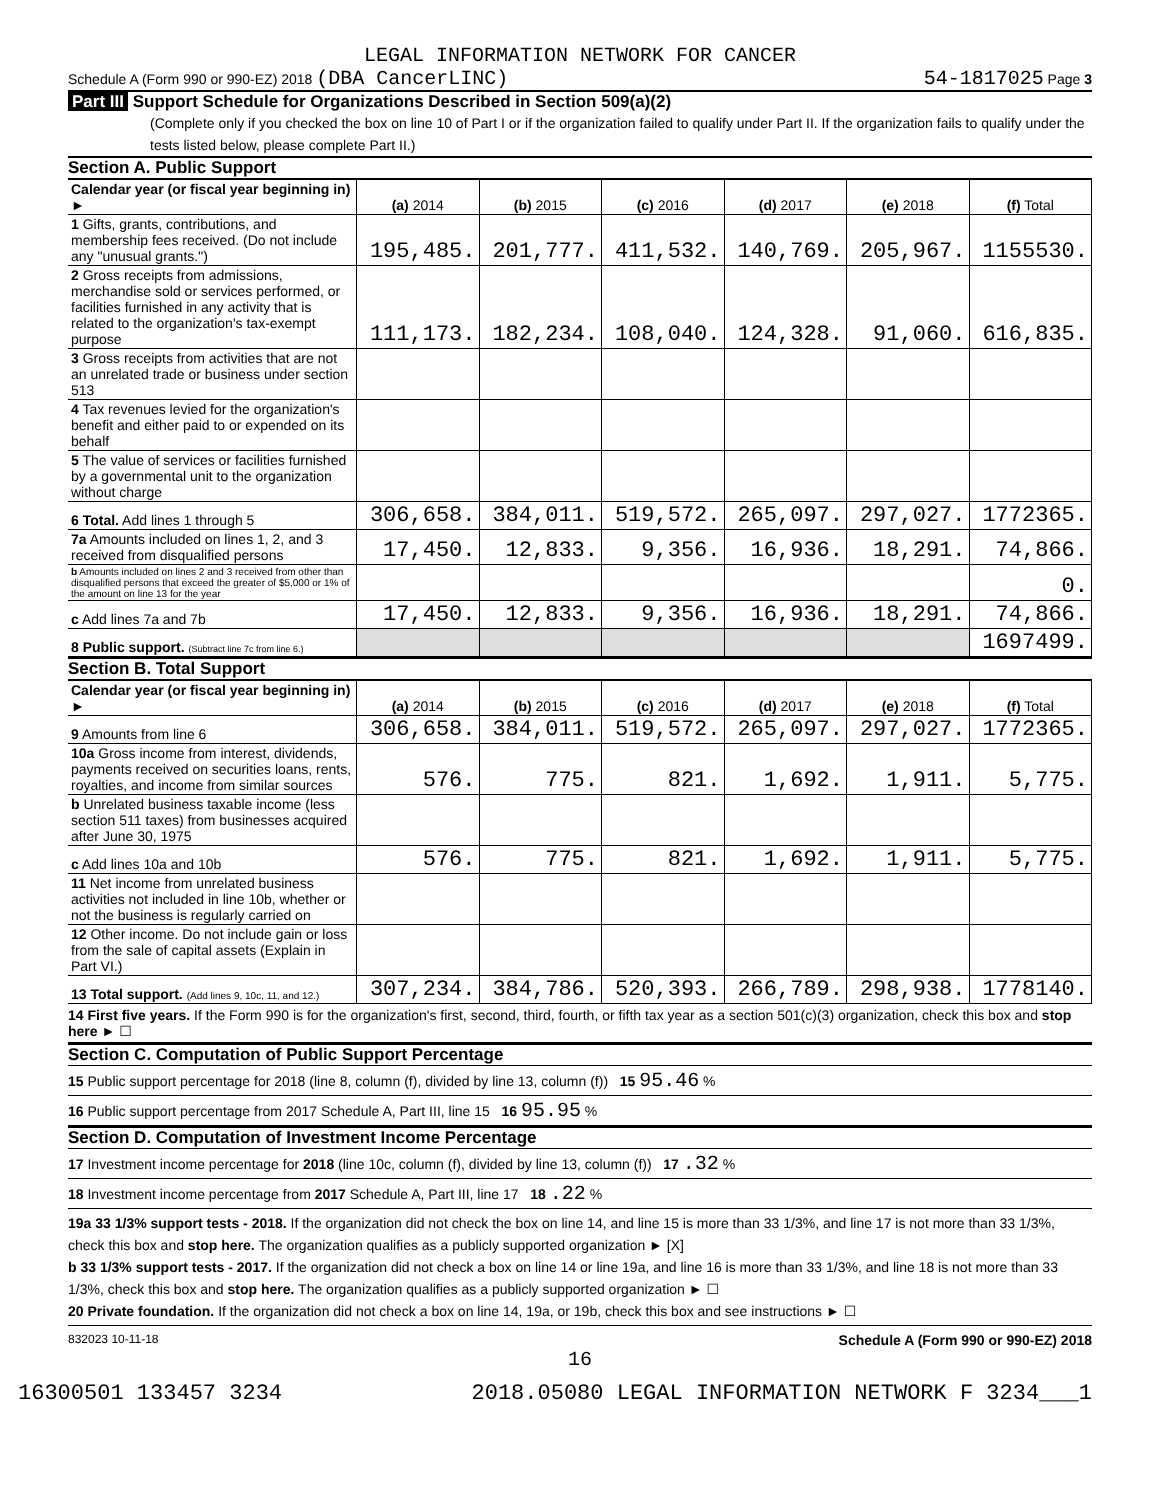LEGAL INFORMATION NETWORK FOR CANCER
Schedule A (Form 990 or 990-EZ) 2018 (DBA CancerLINC) 54-1817025 Page 3
Part III Support Schedule for Organizations Described in Section 509(a)(2)
(Complete only if you checked the box on line 10 of Part I or if the organization failed to qualify under Part II. If the organization fails to qualify under the tests listed below, please complete Part II.)
Section A. Public Support
| Calendar year (or fiscal year beginning in) ► | (a) 2014 | (b) 2015 | (c) 2016 | (d) 2017 | (e) 2018 | (f) Total |
| --- | --- | --- | --- | --- | --- | --- |
| 1 Gifts, grants, contributions, and membership fees received. (Do not include any "unusual grants.") | 195,485. | 201,777. | 411,532. | 140,769. | 205,967. | 1155530. |
| 2 Gross receipts from admissions, merchandise sold or services performed, or facilities furnished in any activity that is related to the organization's tax-exempt purpose | 111,173. | 182,234. | 108,040. | 124,328. | 91,060. | 616,835. |
| 3 Gross receipts from activities that are not an unrelated trade or business under section 513 | | | | | | |
| 4 Tax revenues levied for the organization's benefit and either paid to or expended on its behalf | | | | | | |
| 5 The value of services or facilities furnished by a governmental unit to the organization without charge | | | | | | |
| 6 Total. Add lines 1 through 5 | 306,658. | 384,011. | 519,572. | 265,097. | 297,027. | 1772365. |
| 7a Amounts included on lines 1, 2, and 3 received from disqualified persons | 17,450. | 12,833. | 9,356. | 16,936. | 18,291. | 74,866. |
| b Amounts included on lines 2 and 3 received from other than disqualified persons that exceed the greater of $5,000 or 1% of the amount on line 13 for the year | | | | | | 0. |
| c Add lines 7a and 7b | 17,450. | 12,833. | 9,356. | 16,936. | 18,291. | 74,866. |
| 8 Public support. (Subtract line 7c from line 6.) | | | | | | 1697499. |
Section B. Total Support
| Calendar year (or fiscal year beginning in) ► | (a) 2014 | (b) 2015 | (c) 2016 | (d) 2017 | (e) 2018 | (f) Total |
| --- | --- | --- | --- | --- | --- | --- |
| 9 Amounts from line 6 | 306,658. | 384,011. | 519,572. | 265,097. | 297,027. | 1772365. |
| 10a Gross income from interest, dividends, payments received on securities loans, rents, royalties, and income from similar sources | 576. | 775. | 821. | 1,692. | 1,911. | 5,775. |
| b Unrelated business taxable income (less section 511 taxes) from businesses acquired after June 30, 1975 | | | | | | |
| c Add lines 10a and 10b | 576. | 775. | 821. | 1,692. | 1,911. | 5,775. |
| 11 Net income from unrelated business activities not included in line 10b, whether or not the business is regularly carried on | | | | | | |
| 12 Other income. Do not include gain or loss from the sale of capital assets (Explain in Part VI.) | | | | | | |
| 13 Total support. (Add lines 9, 10c, 11, and 12.) | 307,234. | 384,786. | 520,393. | 266,789. | 298,938. | 1778140. |
14 First five years. If the Form 990 is for the organization's first, second, third, fourth, or fifth tax year as a section 501(c)(3) organization, check this box and stop here ► ☐
Section C. Computation of Public Support Percentage
15 Public support percentage for 2018 (line 8, column (f), divided by line 13, column (f)) 15 95.46 %
16 Public support percentage from 2017 Schedule A, Part III, line 15 16 95.95 %
Section D. Computation of Investment Income Percentage
17 Investment income percentage for 2018 (line 10c, column (f), divided by line 13, column (f)) 17 .32 %
18 Investment income percentage from 2017 Schedule A, Part III, line 17 18 .22 %
19a 33 1/3% support tests - 2018. If the organization did not check the box on line 14, and line 15 is more than 33 1/3%, and line 17 is not more than 33 1/3%, check this box and stop here. The organization qualifies as a publicly supported organization ► [X]
b 33 1/3% support tests - 2017. If the organization did not check a box on line 14 or line 19a, and line 16 is more than 33 1/3%, and line 18 is not more than 33 1/3%, check this box and stop here. The organization qualifies as a publicly supported organization ► ☐
20 Private foundation. If the organization did not check a box on line 14, 19a, or 19b, check this box and see instructions ► ☐
832023 10-11-18 Schedule A (Form 990 or 990-EZ) 2018
16
16300501 133457 3234 2018.05080 LEGAL INFORMATION NETWORK F 3234___1